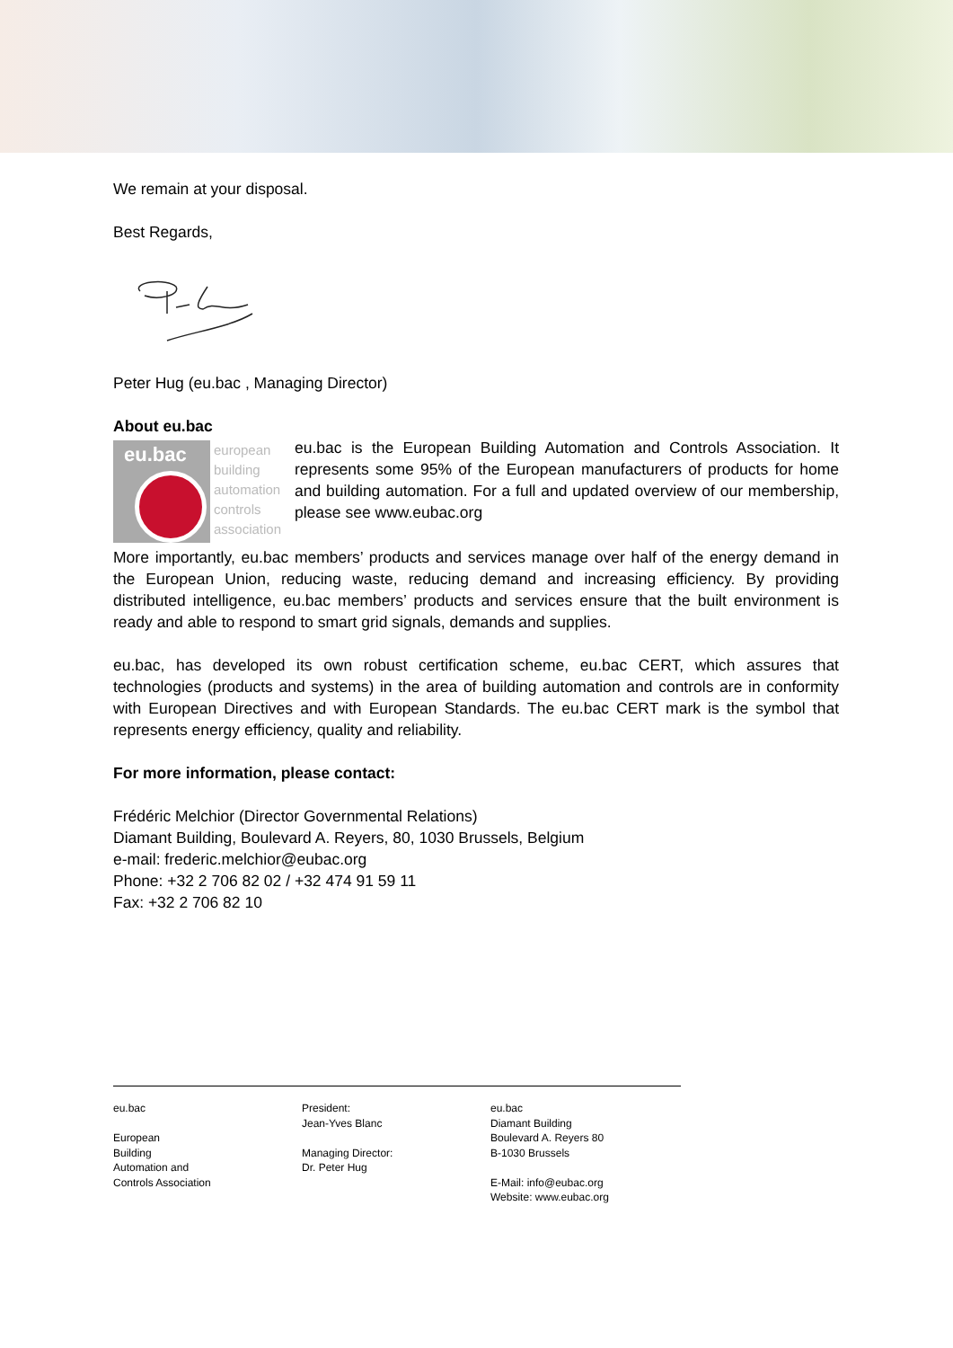We remain at your disposal.
Best Regards,
Peter Hug (eu.bac , Managing Director)
About eu.bac
eu.bac
european
building
automation
controls
association
eu.bac is the European Building Automation and Controls Association. It represents some 95% of the European manufacturers of products for home and building automation. For a full and updated overview of our membership, please see www.eubac.org
More importantly, eu.bac members’ products and services manage over half of the energy demand in the European Union, reducing waste, reducing demand and increasing efficiency. By providing distributed intelligence, eu.bac members’ products and services ensure that the built environment is ready and able to respond to smart grid signals, demands and supplies.
eu.bac, has developed its own robust certification scheme, eu.bac CERT, which assures that technologies (products and systems) in the area of building automation and controls are in conformity with European Directives and with European Standards. The eu.bac CERT mark is the symbol that represents energy efficiency, quality and reliability.
For more information, please contact:
Frédéric Melchior (Director Governmental Relations)
Diamant Building, Boulevard A. Reyers, 80, 1030 Brussels, Belgium
e-mail: frederic.melchior@eubac.org
Phone: +32 2 706 82 02 / +32 474 91 59 11
Fax: +32 2 706 82 10
eu.bac
European
Building
Automation and
Controls Association
President:
Jean-Yves Blanc
Managing Director:
Dr. Peter Hug
eu.bac
Diamant Building
Boulevard A. Reyers 80
B-1030 Brussels
E-Mail: info@eubac.org
Website: www.eubac.org